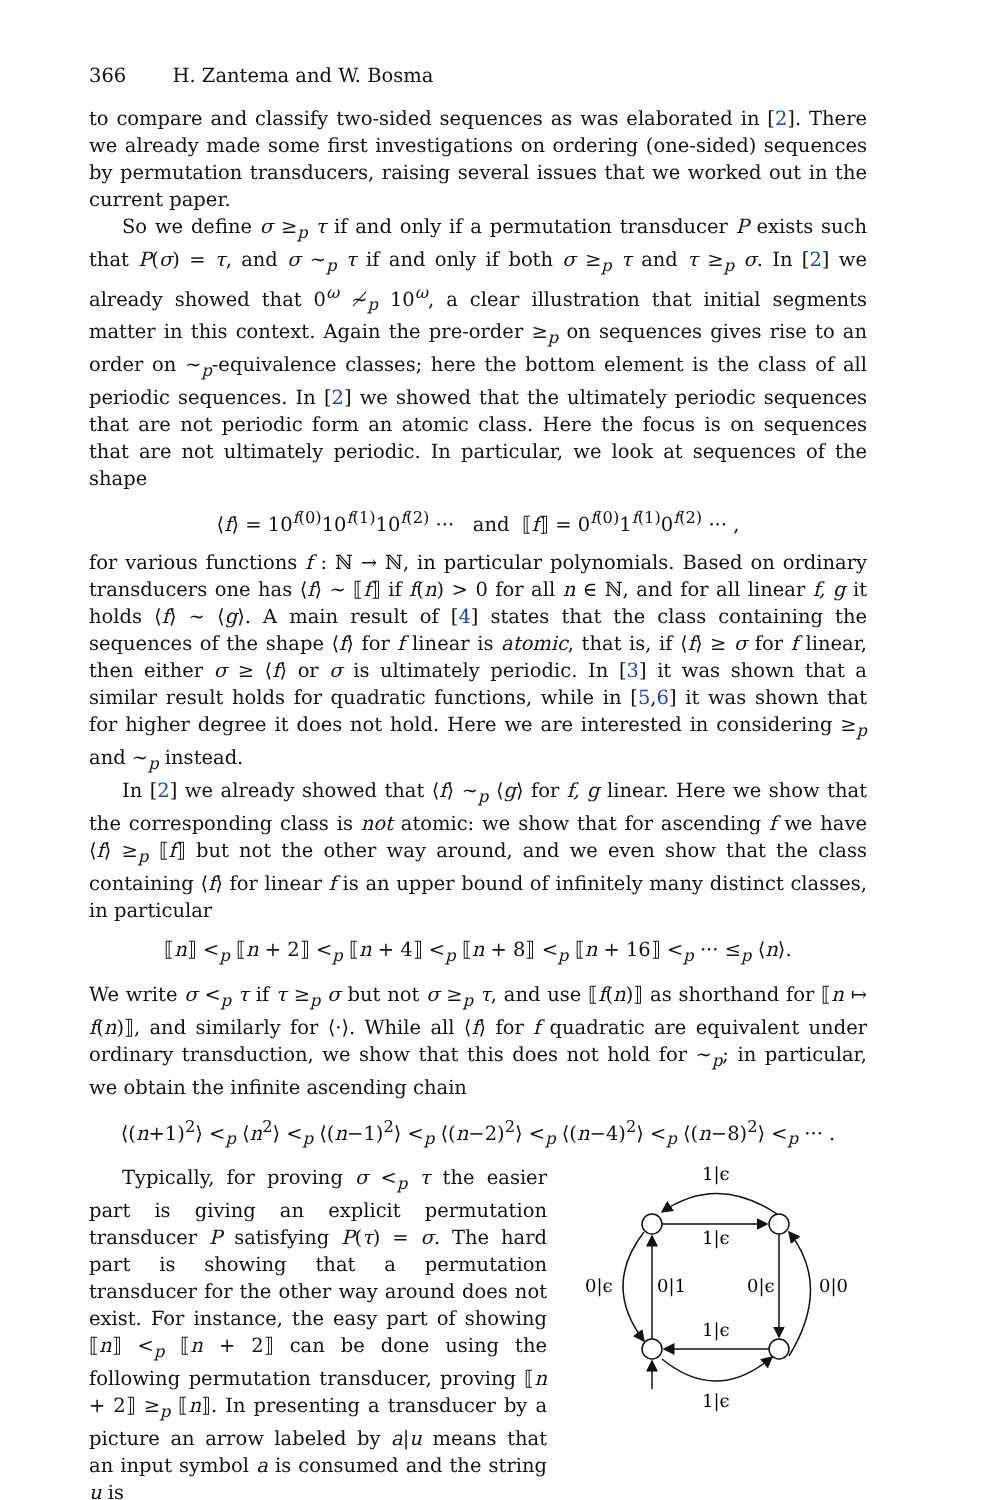366 H. Zantema and W. Bosma
to compare and classify two-sided sequences as was elaborated in [2]. There we already made some first investigations on ordering (one-sided) sequences by permutation transducers, raising several issues that we worked out in the current paper.
So we define σ ≥<sub>p</sub> τ if and only if a permutation transducer P exists such that P(σ) = τ, and σ ∼<sub>p</sub> τ if and only if both σ ≥<sub>p</sub> τ and τ ≥<sub>p</sub> σ. In [2] we already showed that 0<sup>ω</sup> ≁<sub>p</sub> 10<sup>ω</sup>, a clear illustration that initial segments matter in this context. Again the pre-order ≥<sub>p</sub> on sequences gives rise to an order on ∼<sub>p</sub>-equivalence classes; here the bottom element is the class of all periodic sequences. In [2] we showed that the ultimately periodic sequences that are not periodic form an atomic class. Here the focus is on sequences that are not ultimately periodic. In particular, we look at sequences of the shape
⟨f⟩ = 10<sup>f(0)</sup>10<sup>f(1)</sup>10<sup>f(2)</sup> ··· and ⟦f⟧ = 0<sup>f(0)</sup>1<sup>f(1)</sup>0<sup>f(2)</sup> ··· ,
for various functions f : ℕ → ℕ, in particular polynomials. Based on ordinary transducers one has ⟨f⟩ ∼ ⟦f⟧ if f(n) > 0 for all n ∈ ℕ, and for all linear f, g it holds ⟨f⟩ ∼ ⟨g⟩. A main result of [4] states that the class containing the sequences of the shape ⟨f⟩ for f linear is atomic, that is, if ⟨f⟩ ≥ σ for f linear, then either σ ≥ ⟨f⟩ or σ is ultimately periodic. In [3] it was shown that a similar result holds for quadratic functions, while in [5,6] it was shown that for higher degree it does not hold. Here we are interested in considering ≥<sub>p</sub> and ∼<sub>p</sub> instead.
In [2] we already showed that ⟨f⟩ ∼<sub>p</sub> ⟨g⟩ for f, g linear. Here we show that the corresponding class is not atomic: we show that for ascending f we have ⟨f⟩ ≥<sub>p</sub> ⟦f⟧ but not the other way around, and we even show that the class containing ⟨f⟩ for linear f is an upper bound of infinitely many distinct classes, in particular
⟦n⟧ <<sub>p</sub> ⟦n + 2⟧ <<sub>p</sub> ⟦n + 4⟧ <<sub>p</sub> ⟦n + 8⟧ <<sub>p</sub> ⟦n + 16⟧ <<sub>p</sub> ··· ≤<sub>p</sub> ⟨n⟩.
We write σ <<sub>p</sub> τ if τ ≥<sub>p</sub> σ but not σ ≥<sub>p</sub> τ, and use ⟦f(n)⟧ as shorthand for ⟦n ↦ f(n)⟧, and similarly for ⟨·⟩. While all ⟨f⟩ for f quadratic are equivalent under ordinary transduction, we show that this does not hold for ∼<sub>p</sub>; in particular, we obtain the infinite ascending chain
⟨(n+1)<sup>2</sup>⟩ <<sub>p</sub> ⟨n<sup>2</sup>⟩ <<sub>p</sub> ⟨(n−1)<sup>2</sup>⟩ <<sub>p</sub> ⟨(n−2)<sup>2</sup>⟩ <<sub>p</sub> ⟨(n−4)<sup>2</sup>⟩ <<sub>p</sub> ⟨(n−8)<sup>2</sup>⟩ <<sub>p</sub> ··· .
Typically, for proving σ <<sub>p</sub> τ the easier part is giving an explicit permutation transducer P satisfying P(τ) = σ. The hard part is showing that a permutation transducer for the other way around does not exist. For instance, the easy part of showing ⟦n⟧ <<sub>p</sub> ⟦n + 2⟧ can be done using the following permutation transducer, proving ⟦n + 2⟧ ≥<sub>p</sub> ⟦n⟧. In presenting a transducer by a picture an arrow labeled by a|u means that an input symbol a is consumed and the string u is
1|ϵ
1|ϵ
0|ϵ
0|1
0|ϵ
0|0
1|ϵ
1|ϵ